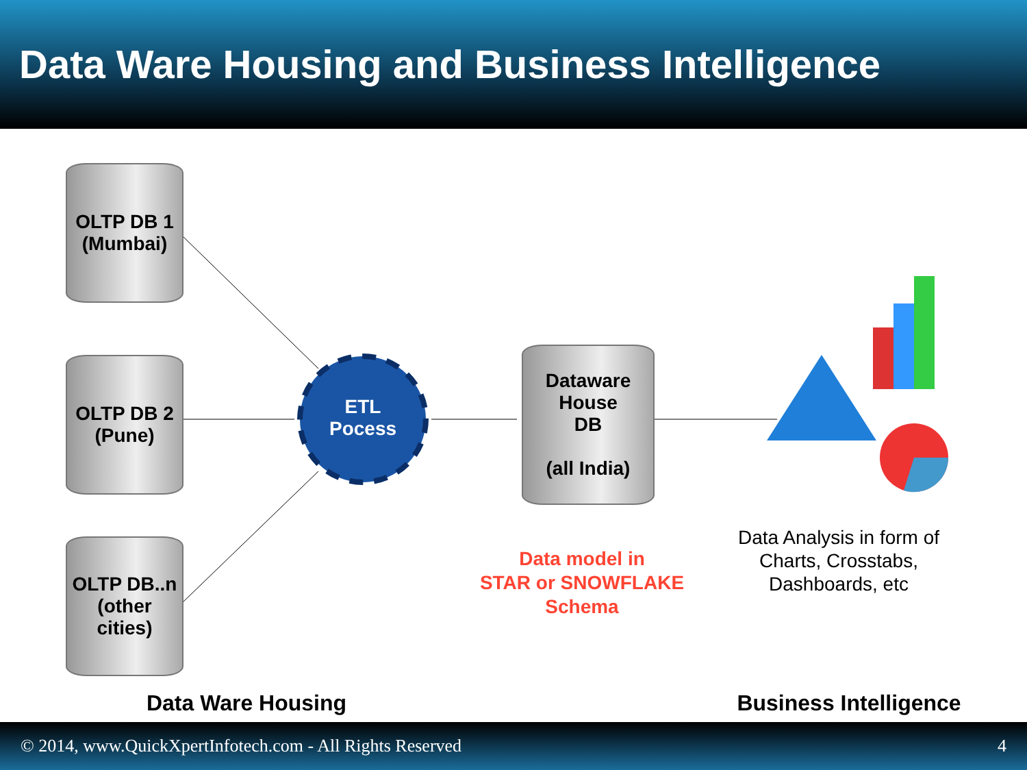Data Ware Housing and Business Intelligence
OLTP DB 1
(Mumbai)
OLTP DB 2
(Pune)
OLTP DB..n
(other cities)
ETL
Pocess
Dataware
House
DB
(all India)
Data model in
STAR or SNOWFLAKE
Schema
Data Analysis in form of
Charts, Crosstabs,
Dashboards, etc
Data Ware Housing
Business Intelligence
© 2014, www.QuickXpertInfotech.com - All Rights Reserved 4